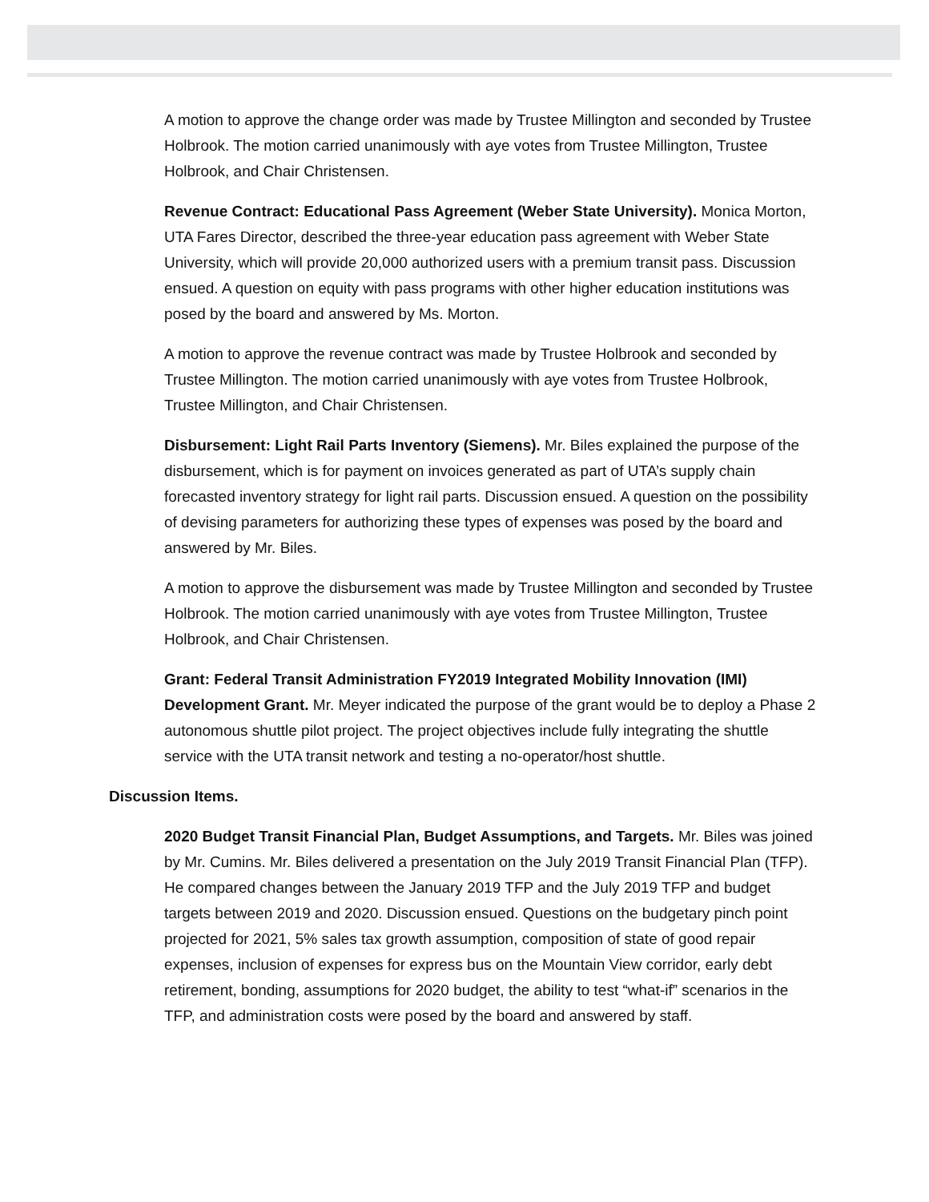A motion to approve the change order was made by Trustee Millington and seconded by Trustee Holbrook. The motion carried unanimously with aye votes from Trustee Millington, Trustee Holbrook, and Chair Christensen.
Revenue Contract: Educational Pass Agreement (Weber State University). Monica Morton, UTA Fares Director, described the three-year education pass agreement with Weber State University, which will provide 20,000 authorized users with a premium transit pass. Discussion ensued. A question on equity with pass programs with other higher education institutions was posed by the board and answered by Ms. Morton.
A motion to approve the revenue contract was made by Trustee Holbrook and seconded by Trustee Millington. The motion carried unanimously with aye votes from Trustee Holbrook, Trustee Millington, and Chair Christensen.
Disbursement: Light Rail Parts Inventory (Siemens). Mr. Biles explained the purpose of the disbursement, which is for payment on invoices generated as part of UTA’s supply chain forecasted inventory strategy for light rail parts. Discussion ensued. A question on the possibility of devising parameters for authorizing these types of expenses was posed by the board and answered by Mr. Biles.
A motion to approve the disbursement was made by Trustee Millington and seconded by Trustee Holbrook. The motion carried unanimously with aye votes from Trustee Millington, Trustee Holbrook, and Chair Christensen.
Grant: Federal Transit Administration FY2019 Integrated Mobility Innovation (IMI) Development Grant. Mr. Meyer indicated the purpose of the grant would be to deploy a Phase 2 autonomous shuttle pilot project. The project objectives include fully integrating the shuttle service with the UTA transit network and testing a no-operator/host shuttle.
Discussion Items.
2020 Budget Transit Financial Plan, Budget Assumptions, and Targets. Mr. Biles was joined by Mr. Cumins. Mr. Biles delivered a presentation on the July 2019 Transit Financial Plan (TFP). He compared changes between the January 2019 TFP and the July 2019 TFP and budget targets between 2019 and 2020. Discussion ensued. Questions on the budgetary pinch point projected for 2021, 5% sales tax growth assumption, composition of state of good repair expenses, inclusion of expenses for express bus on the Mountain View corridor, early debt retirement, bonding, assumptions for 2020 budget, the ability to test “what-if” scenarios in the TFP, and administration costs were posed by the board and answered by staff.